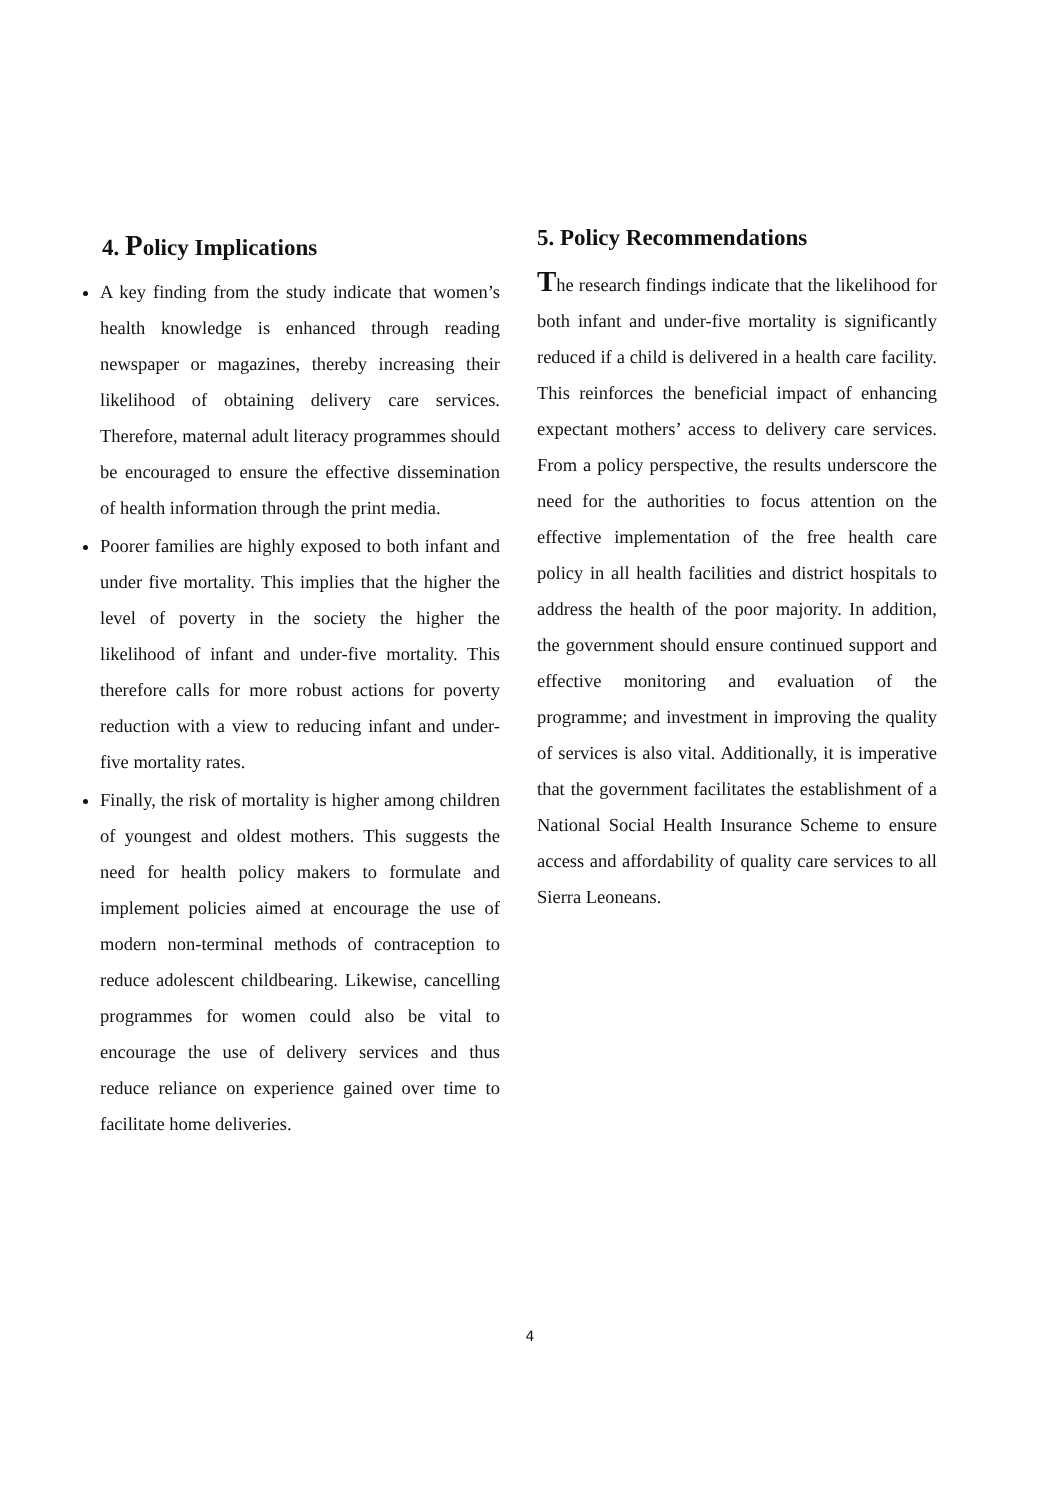4. Policy Implications
A key finding from the study indicate that women’s health knowledge is enhanced through reading newspaper or magazines, thereby increasing their likelihood of obtaining delivery care services. Therefore, maternal adult literacy programmes should be encouraged to ensure the effective dissemination of health information through the print media.
Poorer families are highly exposed to both infant and under five mortality. This implies that the higher the level of poverty in the society the higher the likelihood of infant and under-five mortality. This therefore calls for more robust actions for poverty reduction with a view to reducing infant and under-five mortality rates.
Finally, the risk of mortality is higher among children of youngest and oldest mothers. This suggests the need for health policy makers to formulate and implement policies aimed at encourage the use of modern non-terminal methods of contraception to reduce adolescent childbearing. Likewise, cancelling programmes for women could also be vital to encourage the use of delivery services and thus reduce reliance on experience gained over time to facilitate home deliveries.
5. Policy Recommendations
The research findings indicate that the likelihood for both infant and under-five mortality is significantly reduced if a child is delivered in a health care facility. This reinforces the beneficial impact of enhancing expectant mothers’ access to delivery care services. From a policy perspective, the results underscore the need for the authorities to focus attention on the effective implementation of the free health care policy in all health facilities and district hospitals to address the health of the poor majority. In addition, the government should ensure continued support and effective monitoring and evaluation of the programme; and investment in improving the quality of services is also vital. Additionally, it is imperative that the government facilitates the establishment of a National Social Health Insurance Scheme to ensure access and affordability of quality care services to all Sierra Leoneans.
4